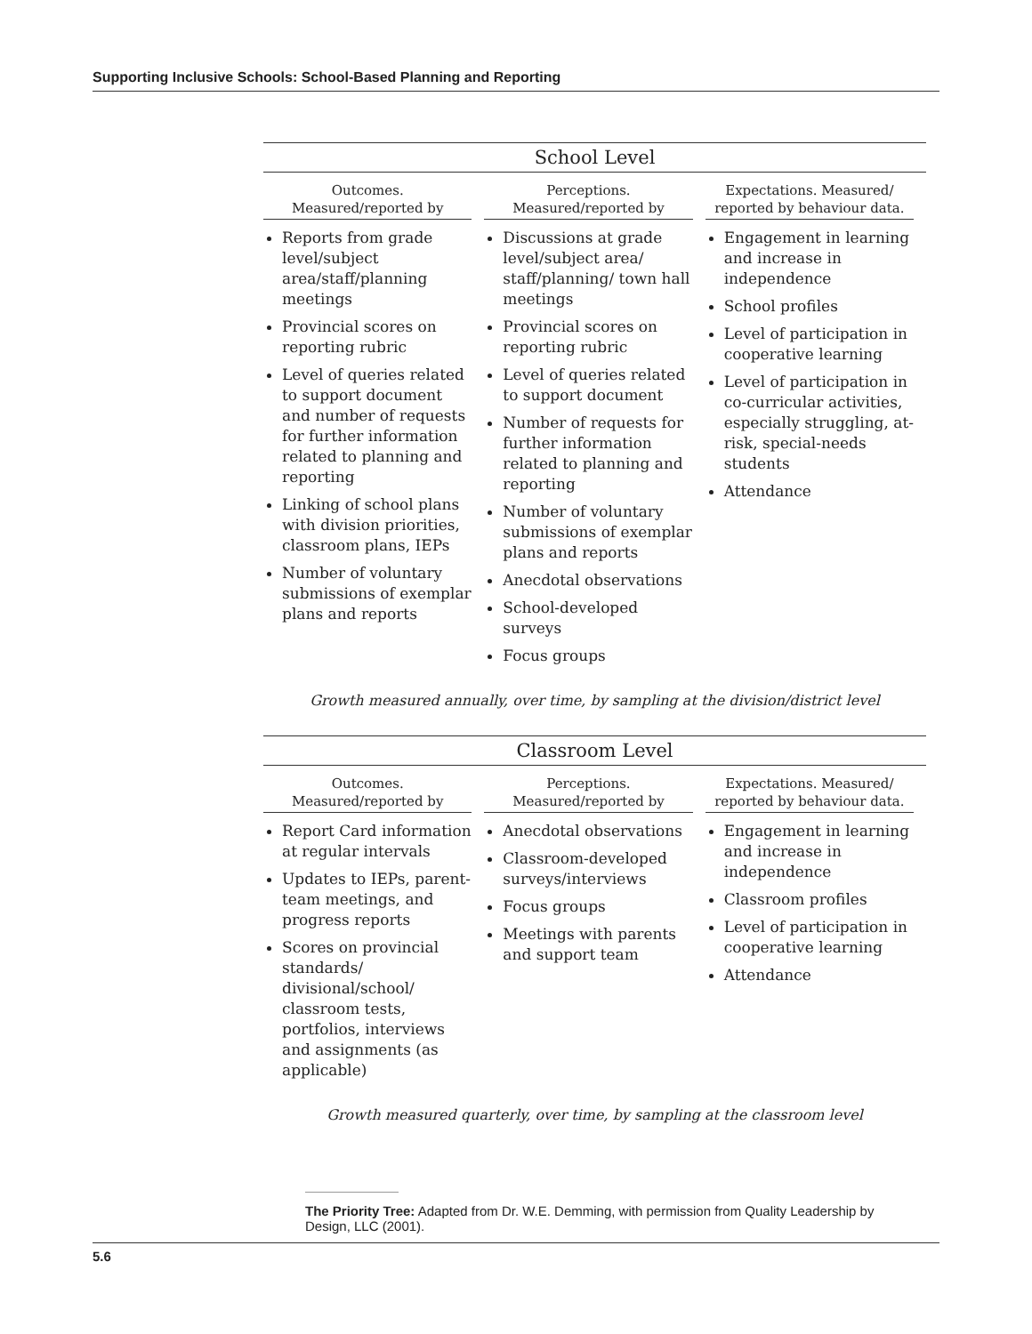Supporting Inclusive Schools: School-Based Planning and Reporting
| School Level | | |
| --- | --- | --- |
| Outcomes. Measured/reported by | Perceptions. Measured/reported by | Expectations. Measured/ reported by behaviour data. |
| Reports from grade level/subject area/staff/planning meetings Provincial scores on reporting rubric Level of queries related to support document and number of requests for further information related to planning and reporting Linking of school plans with division priorities, classroom plans, IEPs Number of voluntary submissions of exemplar plans and reports | Discussions at grade level/subject area/ staff/planning/ town hall meetings Provincial scores on reporting rubric Level of queries related to support document Number of requests for further information related to planning and reporting Number of voluntary submissions of exemplar plans and reports Anecdotal observations School-developed surveys Focus groups | Engagement in learning and increase in independence School profiles Level of participation in cooperative learning Level of participation in co-curricular activities, especially struggling, at-risk, special-needs students Attendance |
Growth measured annually, over time, by sampling at the division/district level
| Classroom Level | | |
| --- | --- | --- |
| Outcomes. Measured/reported by | Perceptions. Measured/reported by | Expectations. Measured/ reported by behaviour data. |
| Report Card information at regular intervals Updates to IEPs, parent-team meetings, and progress reports Scores on provincial standards/ divisional/school/ classroom tests, portfolios, interviews and assignments (as applicable) | Anecdotal observations Classroom-developed surveys/interviews Focus groups Meetings with parents and support team | Engagement in learning and increase in independence Classroom profiles Level of participation in cooperative learning Attendance |
Growth measured quarterly, over time, by sampling at the classroom level
The Priority Tree: Adapted from Dr. W.E. Demming, with permission from Quality Leadership by Design, LLC (2001).
5.6